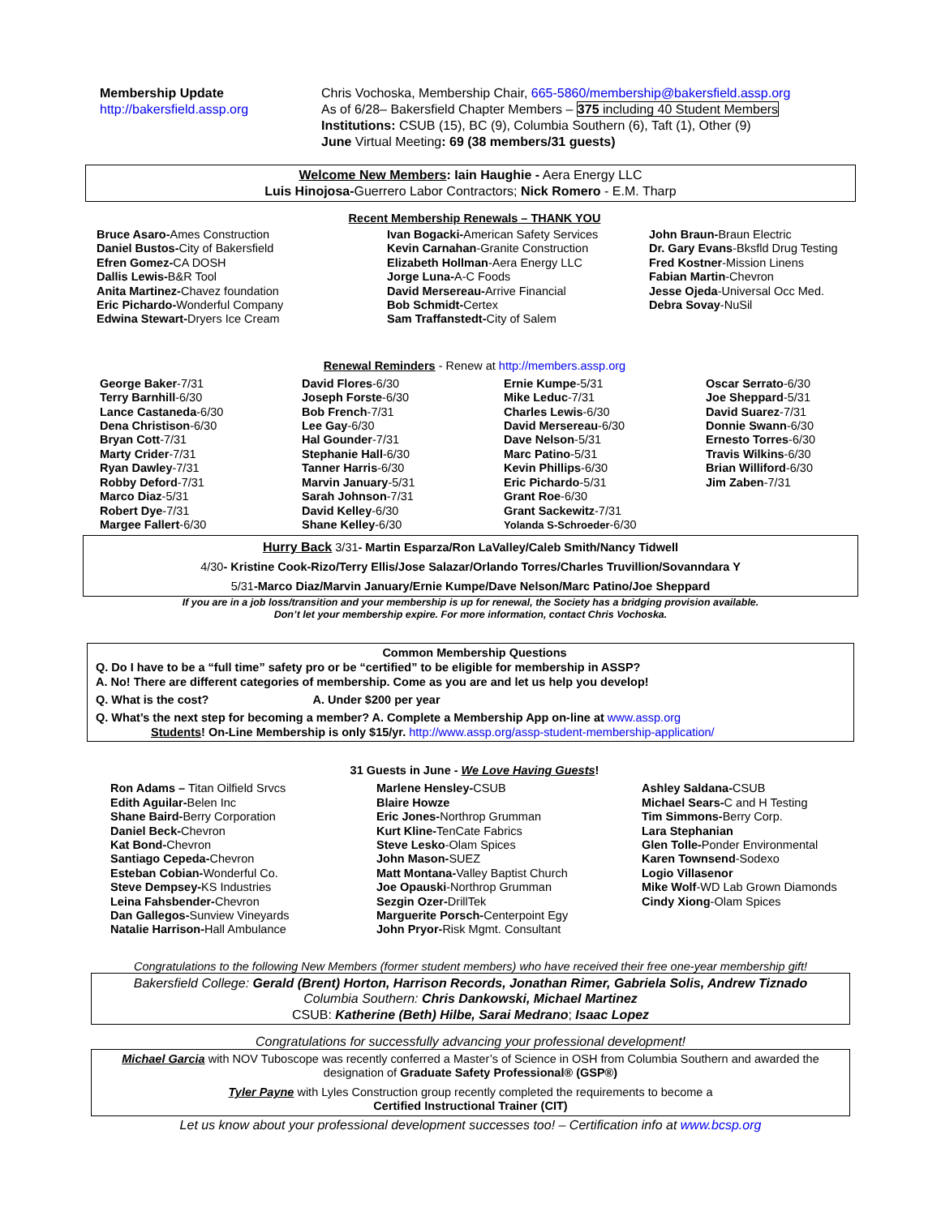Membership Update
http://bakersfield.assp.org
Chris Vochoska, Membership Chair, 665-5860/membership@bakersfield.assp.org
As of 6/28– Bakersfield Chapter Members – 375 including 40 Student Members
Institutions: CSUB (15), BC (9), Columbia Southern (6), Taft (1), Other (9)
June Virtual Meeting: 69 (38 members/31 guests)
Welcome New Members: Iain Haughie - Aera Energy LLC
Luis Hinojosa-Guerrero Labor Contractors; Nick Romero - E.M. Tharp
Recent Membership Renewals – THANK YOU
Bruce Asaro-Ames Construction
Daniel Bustos-City of Bakersfield
Efren Gomez-CA DOSH
Dallis Lewis-B&R Tool
Anita Martinez-Chavez foundation
Eric Pichardo-Wonderful Company
Edwina Stewart-Dryers Ice Cream
Ivan Bogacki-American Safety Services
Kevin Carnahan-Granite Construction
Elizabeth Hollman-Aera Energy LLC
Jorge Luna-A-C Foods
David Mersereau-Arrive Financial
Bob Schmidt-Certex
Sam Traffanstedt-City of Salem
John Braun-Braun Electric
Dr. Gary Evans-Bksfld Drug Testing
Fred Kostner-Mission Linens
Fabian Martin-Chevron
Jesse Ojeda-Universal Occ Med.
Debra Sovay-NuSil
Renewal Reminders - Renew at http://members.assp.org
George Baker-7/31
Terry Barnhill-6/30
Lance Castaneda-6/30
Dena Christison-6/30
Bryan Cott-7/31
Marty Crider-7/31
Ryan Dawley-7/31
Robby Deford-7/31
Marco Diaz-5/31
Robert Dye-7/31
Margee Fallert-6/30
David Flores-6/30
Joseph Forste-6/30
Bob French-7/31
Lee Gay-6/30
Hal Gounder-7/31
Stephanie Hall-6/30
Tanner Harris-6/30
Marvin January-5/31
Sarah Johnson-7/31
David Kelley-6/30
Shane Kelley-6/30
Ernie Kumpe-5/31
Mike Leduc-7/31
Charles Lewis-6/30
David Mersereau-6/30
Dave Nelson-5/31
Marc Patino-5/31
Kevin Phillips-6/30
Eric Pichardo-5/31
Grant Roe-6/30
Grant Sackewitz-7/31
Yolanda S-Schroeder-6/30
Oscar Serrato-6/30
Joe Sheppard-5/31
David Suarez-7/31
Donnie Swann-6/30
Ernesto Torres-6/30
Travis Wilkins-6/30
Brian Williford-6/30
Jim Zaben-7/31
Hurry Back 3/31- Martin Esparza/Ron LaValley/Caleb Smith/Nancy Tidwell
4/30- Kristine Cook-Rizo/Terry Ellis/Jose Salazar/Orlando Torres/Charles Truvillion/Sovanndara Y
5/31-Marco Diaz/Marvin January/Ernie Kumpe/Dave Nelson/Marc Patino/Joe Sheppard
If you are in a job loss/transition and your membership is up for renewal, the Society has a bridging provision available.
Don’t let your membership expire. For more information, contact Chris Vochoska.
Common Membership Questions
Q. Do I have to be a “full time” safety pro or be “certified” to be eligible for membership in ASSP?
A. No! There are different categories of membership. Come as you are and let us help you develop!
Q. What is the cost? A. Under $200 per year
Q. What’s the next step for becoming a member? A. Complete a Membership App on-line at www.assp.org
Students! On-Line Membership is only $15/yr. http://www.assp.org/assp-student-membership-application/
31 Guests in June - We Love Having Guests!
Ron Adams – Titan Oilfield Srvcs
Edith Aguilar-Belen Inc
Shane Baird-Berry Corporation
Daniel Beck-Chevron
Kat Bond-Chevron
Santiago Cepeda-Chevron
Esteban Cobian-Wonderful Co.
Steve Dempsey-KS Industries
Leina Fahsbender-Chevron
Dan Gallegos-Sunview Vineyards
Natalie Harrison-Hall Ambulance
Marlene Hensley-CSUB
Blaire Howze
Eric Jones-Northrop Grumman
Kurt Kline-TenCate Fabrics
Steve Lesko-Olam Spices
John Mason-SUEZ
Matt Montana-Valley Baptist Church
Joe Opauski-Northrop Grumman
Sezgin Ozer-DrillTek
Marguerite Porsch-Centerpoint Egy
John Pryor-Risk Mgmt. Consultant
Ashley Saldana-CSUB
Michael Sears-C and H Testing
Tim Simmons-Berry Corp.
Lara Stephanian
Glen Tolle-Ponder Environmental
Karen Townsend-Sodexo
Logio Villasenor
Mike Wolf-WD Lab Grown Diamonds
Cindy Xiong-Olam Spices
Congratulations to the following New Members (former student members) who have received their free one-year membership gift!
Bakersfield College: Gerald (Brent) Horton, Harrison Records, Jonathan Rimer, Gabriela Solis, Andrew Tiznado
Columbia Southern: Chris Dankowski, Michael Martinez
CSUB: Katherine (Beth) Hilbe, Sarai Medrano; Isaac Lopez
Congratulations for successfully advancing your professional development!
Michael Garcia with NOV Tuboscope was recently conferred a Master’s of Science in OSH from Columbia Southern and awarded the designation of Graduate Safety Professional® (GSP®)
Tyler Payne with Lyles Construction group recently completed the requirements to become a
Certified Instructional Trainer (CIT)
Let us know about your professional development successes too! – Certification info at www.bcsp.org